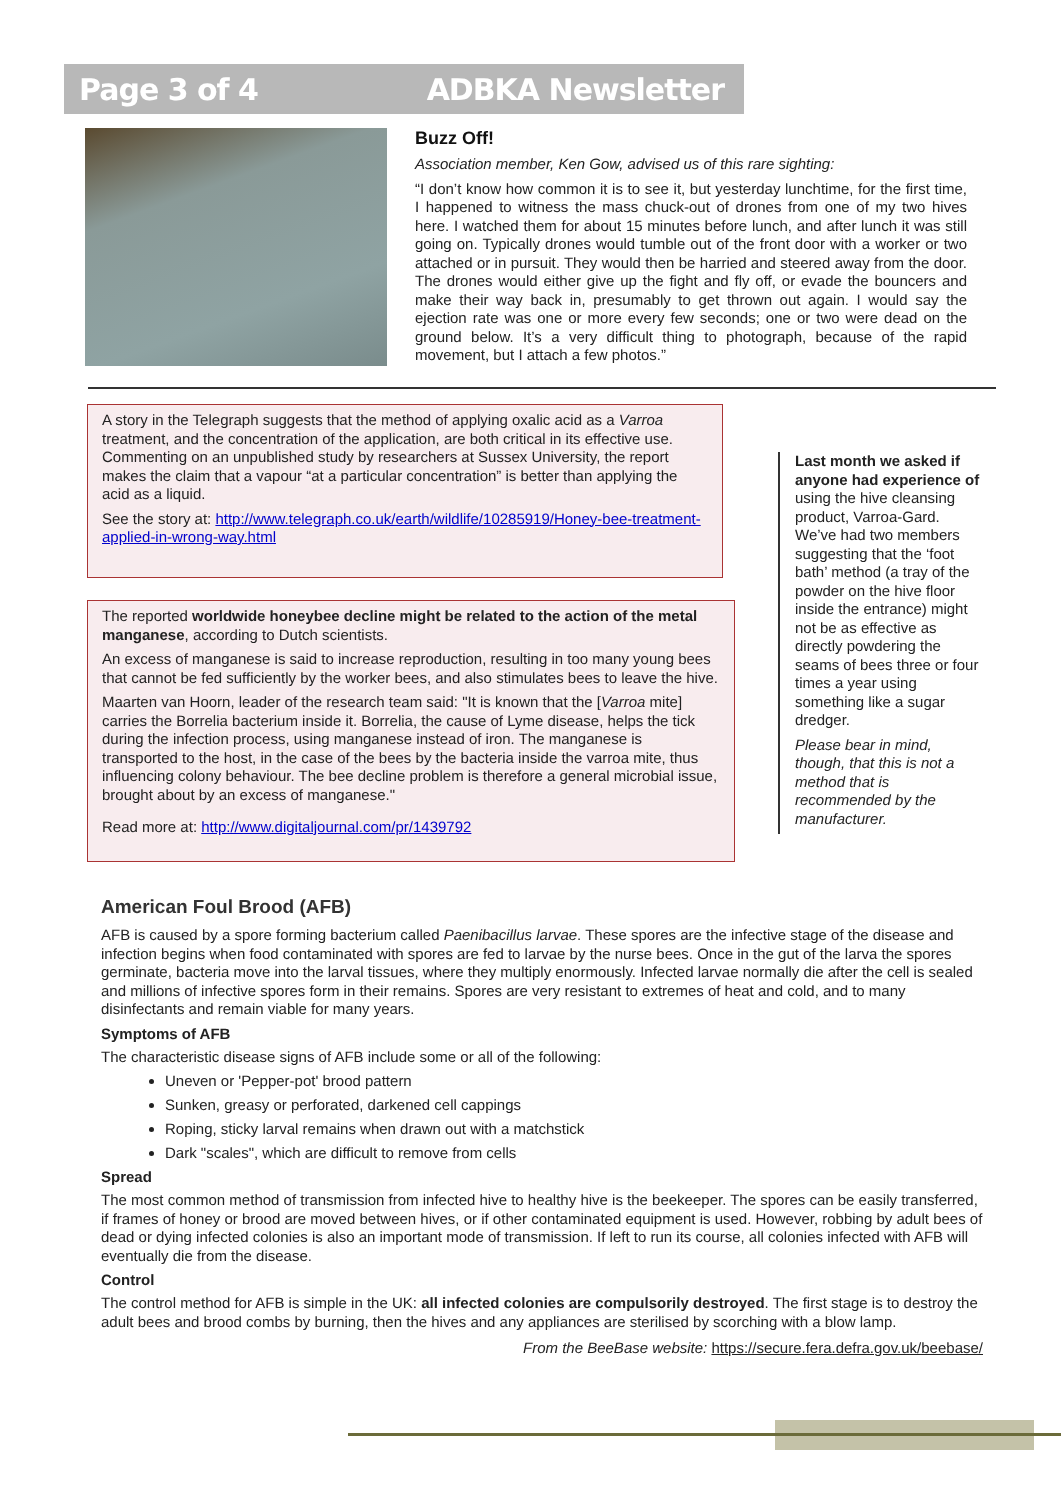Page 3 of 4 ADBKA Newsletter
Buzz Off!
Association member, Ken Gow, advised us of this rare sighting:
“I don’t know how common it is to see it, but yesterday lunchtime, for the first time, I happened to witness the mass chuck-out of drones from one of my two hives here. I watched them for about 15 minutes before lunch, and after lunch it was still going on. Typically drones would tumble out of the front door with a worker or two attached or in pursuit. They would then be harried and steered away from the door. The drones would either give up the fight and fly off, or evade the bouncers and make their way back in, presumably to get thrown out again. I would say the ejection rate was one or more every few seconds; one or two were dead on the ground below. It’s a very difficult thing to photograph, because of the rapid movement, but I attach a few photos.”
A story in the Telegraph suggests that the method of applying oxalic acid as a Varroa treatment, and the concentration of the application, are both critical in its effective use. Commenting on an unpublished study by researchers at Sussex University, the report makes the claim that a vapour “at a particular concentration” is better than applying the acid as a liquid.
See the story at: http://www.telegraph.co.uk/earth/wildlife/10285919/Honey-bee-treatment-applied-in-wrong-way.html
The reported worldwide honeybee decline might be related to the action of the metal manganese, according to Dutch scientists.
An excess of manganese is said to increase reproduction, resulting in too many young bees that cannot be fed sufficiently by the worker bees, and also stimulates bees to leave the hive.
Maarten van Hoorn, leader of the research team said: "It is known that the [Varroa mite] carries the Borrelia bacterium inside it. Borrelia, the cause of Lyme disease, helps the tick during the infection process, using manganese instead of iron. The manganese is transported to the host, in the case of the bees by the bacteria inside the varroa mite, thus influencing colony behaviour. The bee decline problem is therefore a general microbial issue, brought about by an excess of manganese."
Read more at: http://www.digitaljournal.com/pr/1439792
Last month we asked if anyone had experience of using the hive cleansing product, Varroa-Gard. We’ve had two members suggesting that the ‘foot bath’ method (a tray of the powder on the hive floor inside the entrance) might not be as effective as directly powdering the seams of bees three or four times a year using something like a sugar dredger.
Please bear in mind, though, that this is not a method that is recommended by the manufacturer.
American Foul Brood (AFB)
AFB is caused by a spore forming bacterium called Paenibacillus larvae. These spores are the infective stage of the disease and infection begins when food contaminated with spores are fed to larvae by the nurse bees. Once in the gut of the larva the spores germinate, bacteria move into the larval tissues, where they multiply enormously. Infected larvae normally die after the cell is sealed and millions of infective spores form in their remains. Spores are very resistant to extremes of heat and cold, and to many disinfectants and remain viable for many years.
Symptoms of AFB
The characteristic disease signs of AFB include some or all of the following:
Uneven or 'Pepper-pot' brood pattern
Sunken, greasy or perforated, darkened cell cappings
Roping, sticky larval remains when drawn out with a matchstick
Dark "scales", which are difficult to remove from cells
Spread
The most common method of transmission from infected hive to healthy hive is the beekeeper. The spores can be easily transferred, if frames of honey or brood are moved between hives, or if other contaminated equipment is used. However, robbing by adult bees of dead or dying infected colonies is also an important mode of transmission. If left to run its course, all colonies infected with AFB will eventually die from the disease.
Control
The control method for AFB is simple in the UK: all infected colonies are compulsorily destroyed. The first stage is to destroy the adult bees and brood combs by burning, then the hives and any appliances are sterilised by scorching with a blow lamp.
From the BeeBase website: https://secure.fera.defra.gov.uk/beebase/